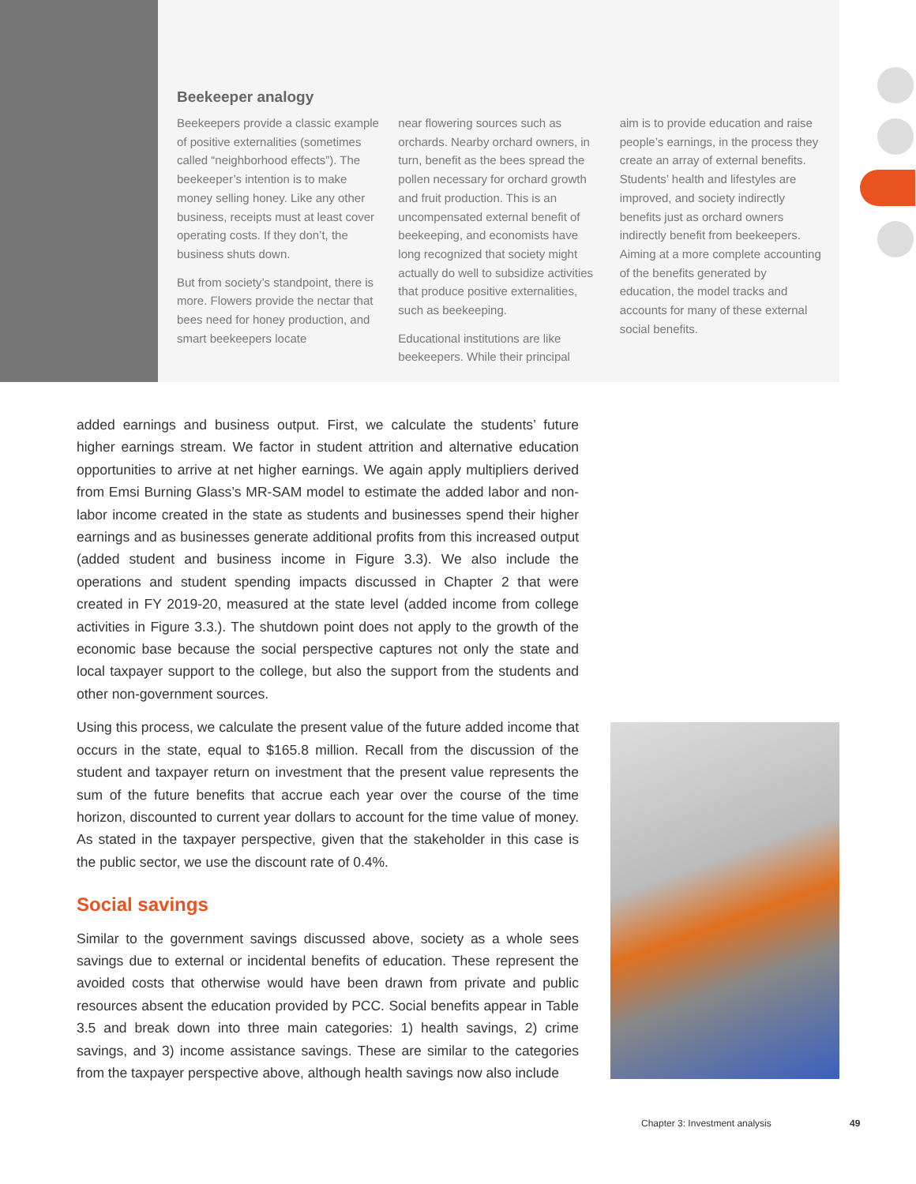Beekeeper analogy
Beekeepers provide a classic example of positive externalities (sometimes called “neighborhood effects”). The beekeeper’s intention is to make money selling honey. Like any other business, receipts must at least cover operating costs. If they don’t, the business shuts down.
But from society’s standpoint, there is more. Flowers provide the nectar that bees need for honey production, and smart beekeepers locate
near flowering sources such as orchards. Nearby orchard owners, in turn, benefit as the bees spread the pollen necessary for orchard growth and fruit production. This is an uncompensated external benefit of beekeeping, and economists have long recognized that society might actually do well to subsidize activities that produce positive externalities, such as beekeeping.
Educational institutions are like beekeepers. While their principal
aim is to provide education and raise people’s earnings, in the process they create an array of external benefits. Students’ health and lifestyles are improved, and society indirectly benefits just as orchard owners indirectly benefit from beekeepers. Aiming at a more complete accounting of the benefits generated by education, the model tracks and accounts for many of these external social benefits.
added earnings and business output. First, we calculate the students’ future higher earnings stream. We factor in student attrition and alternative education opportunities to arrive at net higher earnings. We again apply multipliers derived from Emsi Burning Glass’s MR-SAM model to estimate the added labor and non-labor income created in the state as students and businesses spend their higher earnings and as businesses generate additional profits from this increased output (added student and business income in Figure 3.3). We also include the operations and student spending impacts discussed in Chapter 2 that were created in FY 2019-20, measured at the state level (added income from college activities in Figure 3.3.). The shutdown point does not apply to the growth of the economic base because the social perspective captures not only the state and local taxpayer support to the college, but also the support from the students and other non-government sources.
Using this process, we calculate the present value of the future added income that occurs in the state, equal to $165.8 million. Recall from the discussion of the student and taxpayer return on investment that the present value represents the sum of the future benefits that accrue each year over the course of the time horizon, discounted to current year dollars to account for the time value of money. As stated in the taxpayer perspective, given that the stakeholder in this case is the public sector, we use the discount rate of 0.4%.
Social savings
Similar to the government savings discussed above, society as a whole sees savings due to external or incidental benefits of education. These represent the avoided costs that otherwise would have been drawn from private and public resources absent the education provided by PCC. Social benefits appear in Table 3.5 and break down into three main categories: 1) health savings, 2) crime savings, and 3) income assistance savings. These are similar to the categories from the taxpayer perspective above, although health savings now also include
Chapter 3: Investment analysis 49